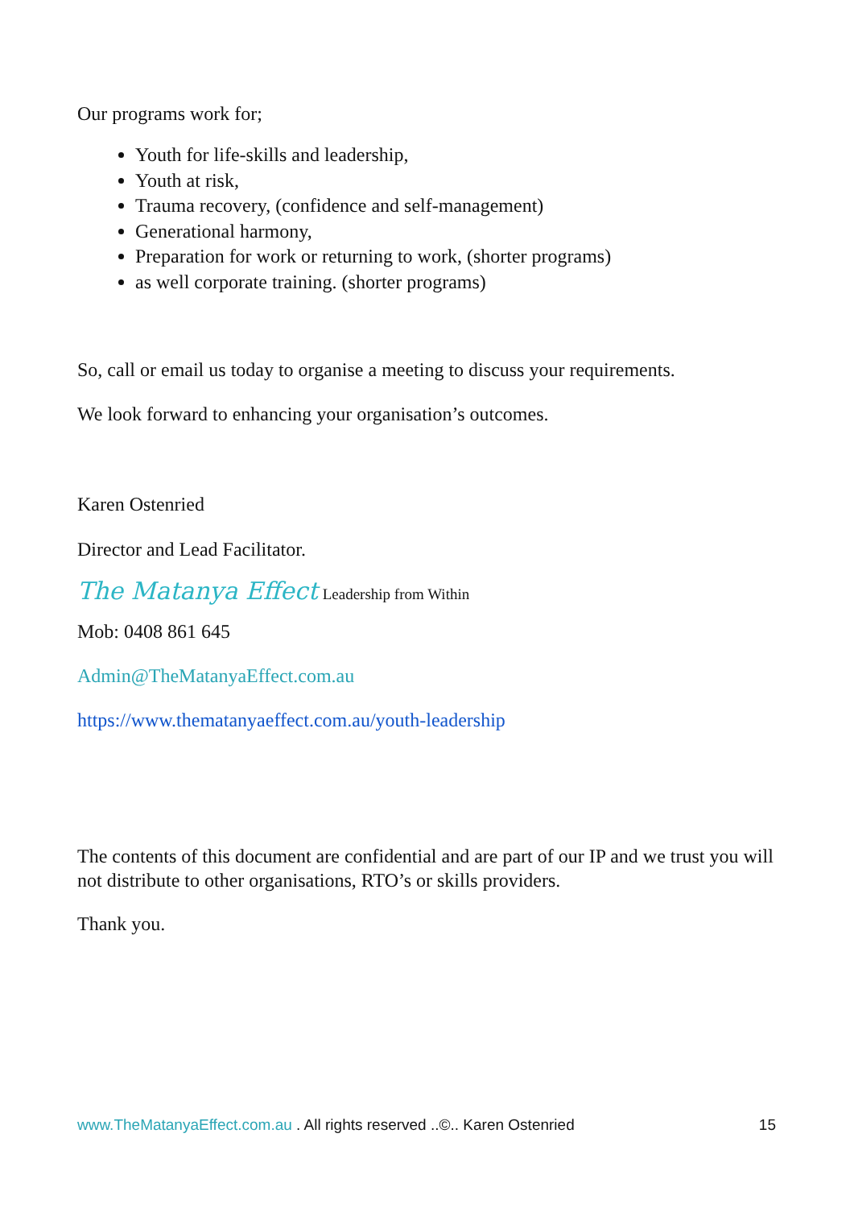Our programs work for;
Youth for life-skills and leadership,
Youth at risk,
Trauma recovery, (confidence and self-management)
Generational harmony,
Preparation for work or returning to work, (shorter programs)
as well corporate training. (shorter programs)
So, call or email us today to organise a meeting to discuss your requirements.
We look forward to enhancing your organisation’s outcomes.
Karen Ostenried
Director and Lead Facilitator.
The Matanya Effect Leadership from Within
Mob: 0408 861 645
Admin@TheMatanyaEffect.com.au
https://www.thematanyaeffect.com.au/youth-leadership
The contents of this document are confidential and are part of our IP and we trust you will not distribute to other organisations, RTO’s or skills providers.
Thank you.
www.TheMatanyaEffect.com.au . All rights reserved ..©.. Karen Ostenried 15